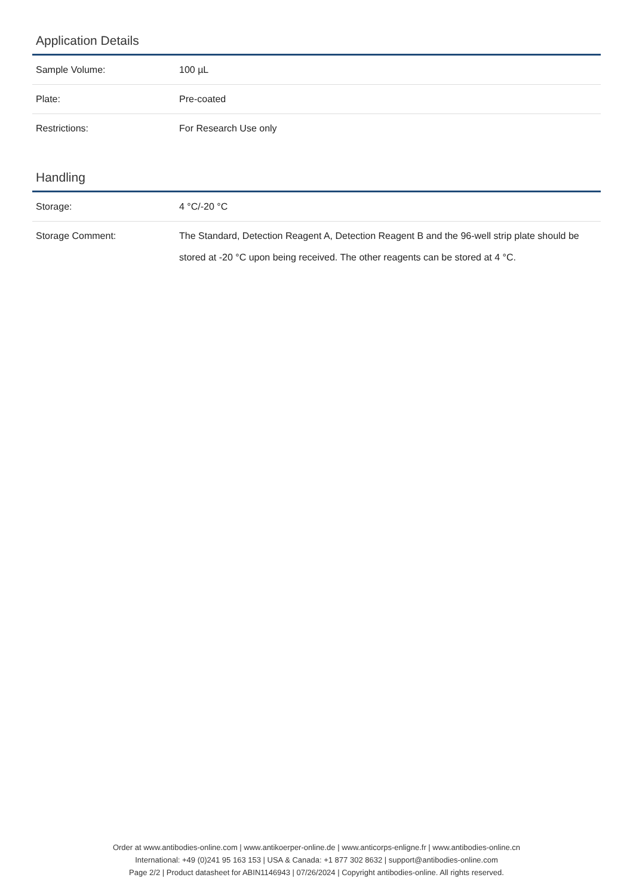Application Details
| Sample Volume: | 100 µL |
| Plate: | Pre-coated |
| Restrictions: | For Research Use only |
Handling
| Storage: | 4 °C/-20 °C |
| Storage Comment: | The Standard, Detection Reagent A, Detection Reagent B and the 96-well strip plate should be stored at -20 °C upon being received. The other reagents can be stored at 4 °C. |
Order at www.antibodies-online.com | www.antikoerper-online.de | www.anticorps-enligne.fr | www.antibodies-online.cn
International: +49 (0)241 95 163 153 | USA & Canada: +1 877 302 8632 | support@antibodies-online.com
Page 2/2 | Product datasheet for ABIN1146943 | 07/26/2024 | Copyright antibodies-online. All rights reserved.